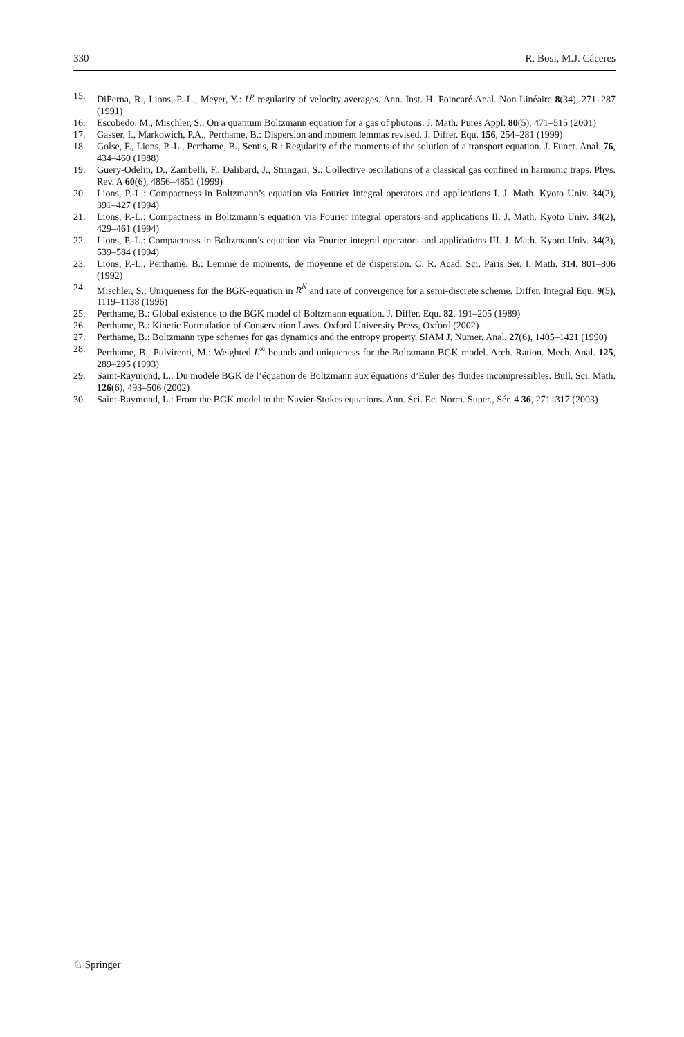330 R. Bosi, M.J. Cáceres
15. DiPerna, R., Lions, P.-L., Meyer, Y.: L<sup>p</sup> regularity of velocity averages. Ann. Inst. H. Poincaré Anal. Non Linéaire 8(34), 271–287 (1991)
16. Escobedo, M., Mischler, S.: On a quantum Boltzmann equation for a gas of photons. J. Math. Pures Appl. 80(5), 471–515 (2001)
17. Gasser, I., Markowich, P.A., Perthame, B.: Dispersion and moment lemmas revised. J. Differ. Equ. 156, 254–281 (1999)
18. Golse, F., Lions, P.-L., Perthame, B., Sentis, R.: Regularity of the moments of the solution of a transport equation. J. Funct. Anal. 76, 434–460 (1988)
19. Guery-Odelin, D., Zambelli, F., Dalibard, J., Stringari, S.: Collective oscillations of a classical gas confined in harmonic traps. Phys. Rev. A 60(6), 4856–4851 (1999)
20. Lions, P.-L.: Compactness in Boltzmann’s equation via Fourier integral operators and applications I. J. Math. Kyoto Univ. 34(2), 391–427 (1994)
21. Lions, P.-L.: Compactness in Boltzmann’s equation via Fourier integral operators and applications II. J. Math. Kyoto Univ. 34(2), 429–461 (1994)
22. Lions, P.-L.: Compactness in Boltzmann’s equation via Fourier integral operators and applications III. J. Math. Kyoto Univ. 34(3), 539–584 (1994)
23. Lions, P.-L., Perthame, B.: Lemme de moments, de moyenne et de dispersion. C. R. Acad. Sci. Paris Ser. I, Math. 314, 801–806 (1992)
24. Mischler, S.: Uniqueness for the BGK-equation in R<sup>N</sup> and rate of convergence for a semi-discrete scheme. Differ. Integral Equ. 9(5), 1119–1138 (1996)
25. Perthame, B.: Global existence to the BGK model of Boltzmann equation. J. Differ. Equ. 82, 191–205 (1989)
26. Perthame, B.: Kinetic Formulation of Conservation Laws. Oxford University Press, Oxford (2002)
27. Perthame, B.: Boltzmann type schemes for gas dynamics and the entropy property. SIAM J. Numer. Anal. 27(6), 1405–1421 (1990)
28. Perthame, B., Pulvirenti, M.: Weighted L<sup>∞</sup> bounds and uniqueness for the Boltzmann BGK model. Arch. Ration. Mech. Anal. 125, 289–295 (1993)
29. Saint-Raymond, L.: Du modèle BGK de l’équation de Boltzmann aux équations d’Euler des fluides incompressibles. Bull. Sci. Math. 126(6), 493–506 (2002)
30. Saint-Raymond, L.: From the BGK model to the Navier-Stokes equations. Ann. Sci. Ec. Norm. Super., Sér. 4 36, 271–317 (2003)
♘ Springer